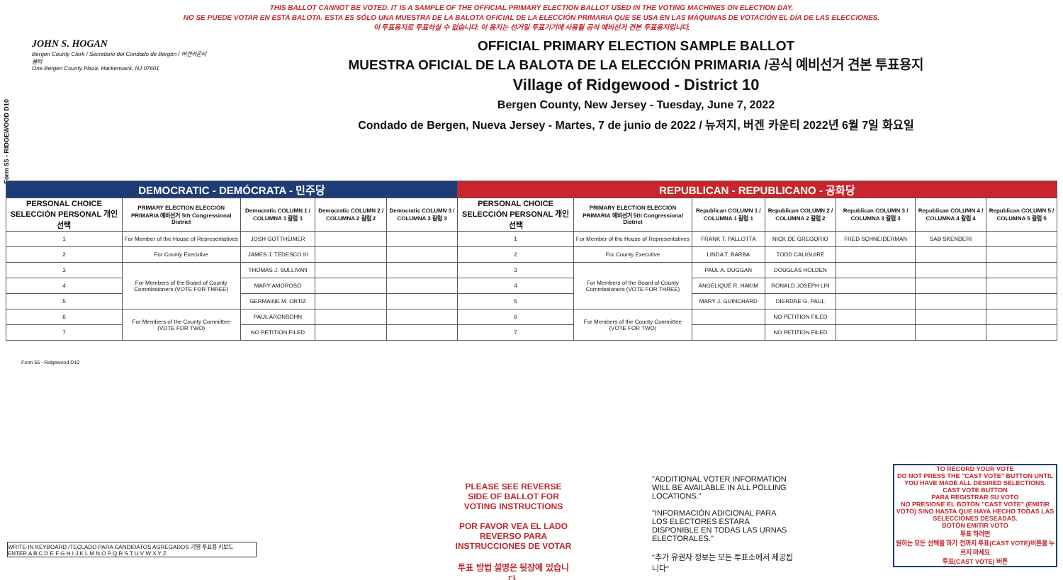THIS BALLOT CANNOT BE VOTED. IT IS A SAMPLE OF THE OFFICIAL PRIMARY ELECTION BALLOT USED IN THE VOTING MACHINES ON ELECTION DAY.
NO SE PUEDE VOTAR EN ESTA BALOTA. ESTA ES SÓLO UNA MUESTRA DE LA BALOTA OFICIAL DE LA ELECCIÓN PRIMARIA QUE SE USA EN LAS MÁQUINAS DE VOTACIÓN EL DÍA DE LAS ELECCIONES.
이 투표용지로 투표하실 수 없습니다. 이 용지는 선거일 투표기기에 사용될 공식 예비선거 견본 투표용지입니다.
Form 55 - RIDGEWOOD D10
JOHN S. HOGAN
Bergen County Clerk / Secretario del Condado de Bergen / 버겐카운티 클럭
One Bergen County Plaza, Hackensack, NJ 07601
OFFICIAL PRIMARY ELECTION SAMPLE BALLOT
MUESTRA OFICIAL DE LA BALOTA DE LA ELECCIÓN PRIMARIA /공식 예비선거 견본 투표용지
Village of Ridgewood - District 10
Bergen County, New Jersey - Tuesday, June 7, 2022
Condado de Bergen, Nueva Jersey - Martes, 7 de junio de 2022 / 뉴저지, 버겐 카운티 2022년 6월 7일 화요일
| DEMOCRATIC - DEMÓCRATA - 민주당 | | | | | REPUBLICAN - REPUBLICANO - 공화당 | | | | | | |
| --- | --- | --- | --- | --- | --- | --- | --- | --- | --- | --- | --- |
| PERSONAL CHOICE SELECCIÓN PERSONAL 개인선택 | PRIMARY ELECTION ELECCIÓN PRIMARIA 예비선거 5th Congressional District | Democratic COLUMN 1 / COLUMNA 1 칼럼 1 | Democratic COLUMN 2 / COLUMNA 2 칼럼 2 | Democratic COLUMN 3 / COLUMNA 3 칼럼 3 | PERSONAL CHOICE SELECCIÓN PERSONAL 개인선택 | PRIMARY ELECTION ELECCIÓN PRIMARIA 예비선거 5th Congressional District | Republican COLUMN 1 / COLUMNA 1 칼럼 1 | Republican COLUMN 2 / COLUMNA 2 칼럼 2 | Republican COLUMN 3 / COLUMNA 3 칼럼 3 | Republican COLUMN 4 / COLUMNA 4 칼럼 4 | Republican COLUMN 5 / COLUMNA 5 칼럼 5 |
| 1 | For Member of the House of Representatives | JOSH GOTTHEIMER | | | 1 | For Member of the House of Representatives | FRANK T. PALLOTTA | NICK DE GREGORIO | FRED SCHNEIDERMAN | SAB SKENDERI | |
| 2 | For County Executive | JAMES J. TEDESCO III | | | 2 | For County Executive | LINDA T. BARBA | TODD CALIGUIRE | | | |
| 3 | For Members of the Board of County Commissioners (VOTE FOR THREE) | THOMAS J. SULLIVAN | | | 3 | For Members of the Board of County Commissioners (VOTE FOR THREE) | PAUL A. DUGGAN | DOUGLAS HOLDEN | | | |
| 4 | | MARY AMOROSO | | | 4 | | ANGELIQUE R. HAKIM | RONALD JOSEPH LIN | | | |
| 5 | | GERMAINE M. ORTIZ | | | 5 | | MARY J. GUINCHARD | DIERDRE G. PAUL | | | |
| 6 | For Members of the County Committee (VOTE FOR TWO) | PAUL ARONSOHN | | | 6 | For Members of the County Committee (VOTE FOR TWO) | | NO PETITION FILED | | | |
| 7 | | NO PETITION FILED | | | 7 | | | NO PETITION FILED | | | |
Form 55 - Ridgewood D10
PLEASE SEE REVERSE SIDE OF BALLOT FOR VOTING INSTRUCTIONS
POR FAVOR VEA EL LADO REVERSO PARA INSTRUCCIONES DE VOTAR
투표 방법 설명은 뒷장에 있습니다.
"ADDITIONAL VOTER INFORMATION WILL BE AVAILABLE IN ALL POLLING LOCATIONS."
"INFORMACIÓN ADICIONAL PARA LOS ELECTORES ESTARÁ DISPONIBLE EN TODAS LAS URNAS ELECTORALES."
"추가 유권자 정보는 모든 투표소에서 제공됩니다"
TO RECORD YOUR VOTE
DO NOT PRESS THE "CAST VOTE" BUTTON UNTIL YOU HAVE MADE ALL DESIRED SELECTIONS.
CAST VOTE BUTTON
PARA REGISTRAR SU VOTO
NO PRESIONE EL BOTÓN "CAST VOTE" (EMITIR VOTO) SINO HASTA QUE HAYA HECHO TODAS LAS SELECCIONES DESEADAS.
BOTÓN EMITIR VOTO
투표 하려면
원하는 모든 선택을 하기 전까지 투표(CAST VOTE)버튼을 누르지 마세요
투표(CAST VOTE) 버튼
WRITE-IN KEYBOARD /TECLADO PARA CANDIDATOS AGREGADOS 기명 투표용 키보드
ENTER A B C D E F G H I J K L M N O P Q R S T U V W X Y Z